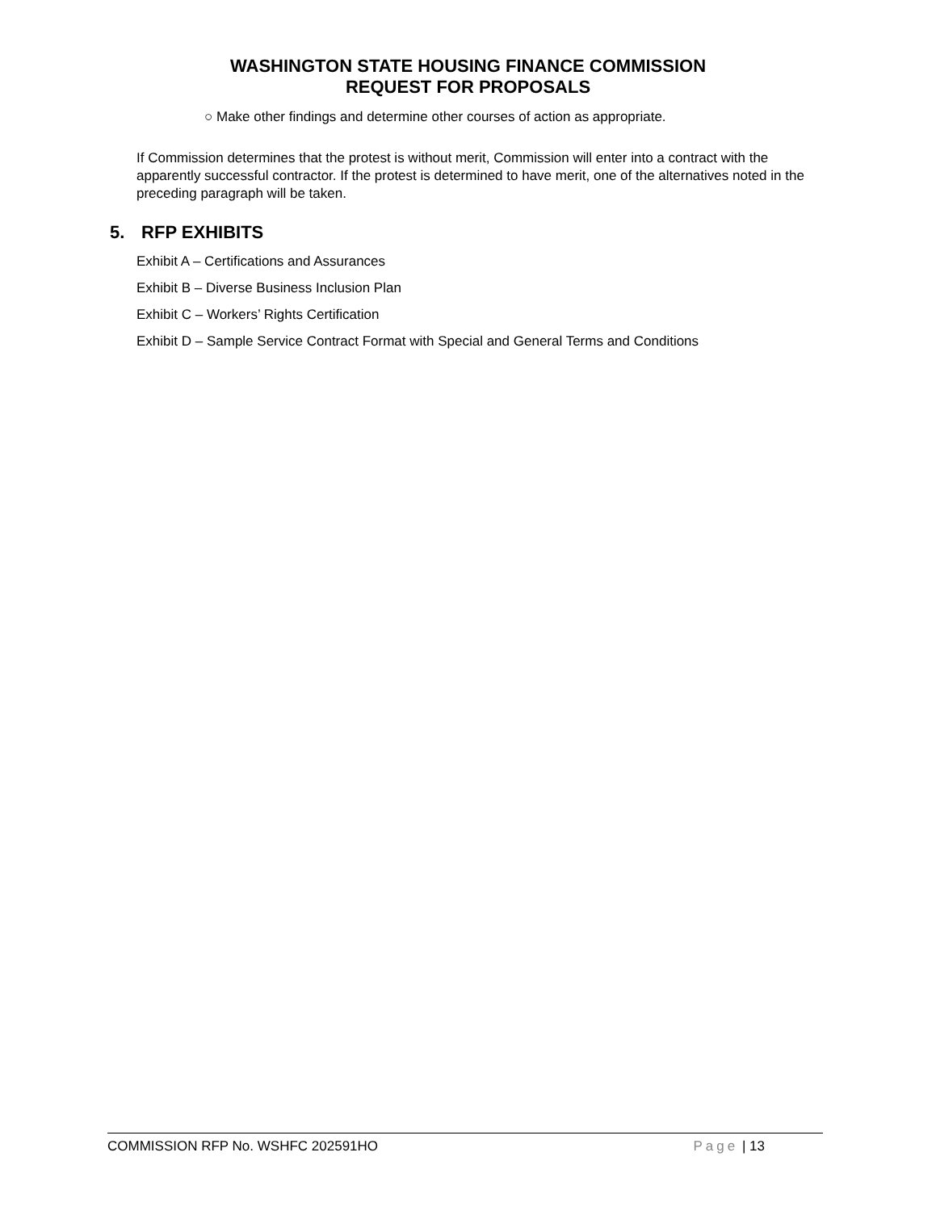WASHINGTON STATE HOUSING FINANCE COMMISSION
REQUEST FOR PROPOSALS
○ Make other findings and determine other courses of action as appropriate.
If Commission determines that the protest is without merit, Commission will enter into a contract with the apparently successful contractor. If the protest is determined to have merit, one of the alternatives noted in the preceding paragraph will be taken.
5. RFP EXHIBITS
Exhibit A – Certifications and Assurances
Exhibit B – Diverse Business Inclusion Plan
Exhibit C – Workers’ Rights Certification
Exhibit D – Sample Service Contract Format with Special and General Terms and Conditions
COMMISSION RFP No. WSHFC 202591HO
Page | 13